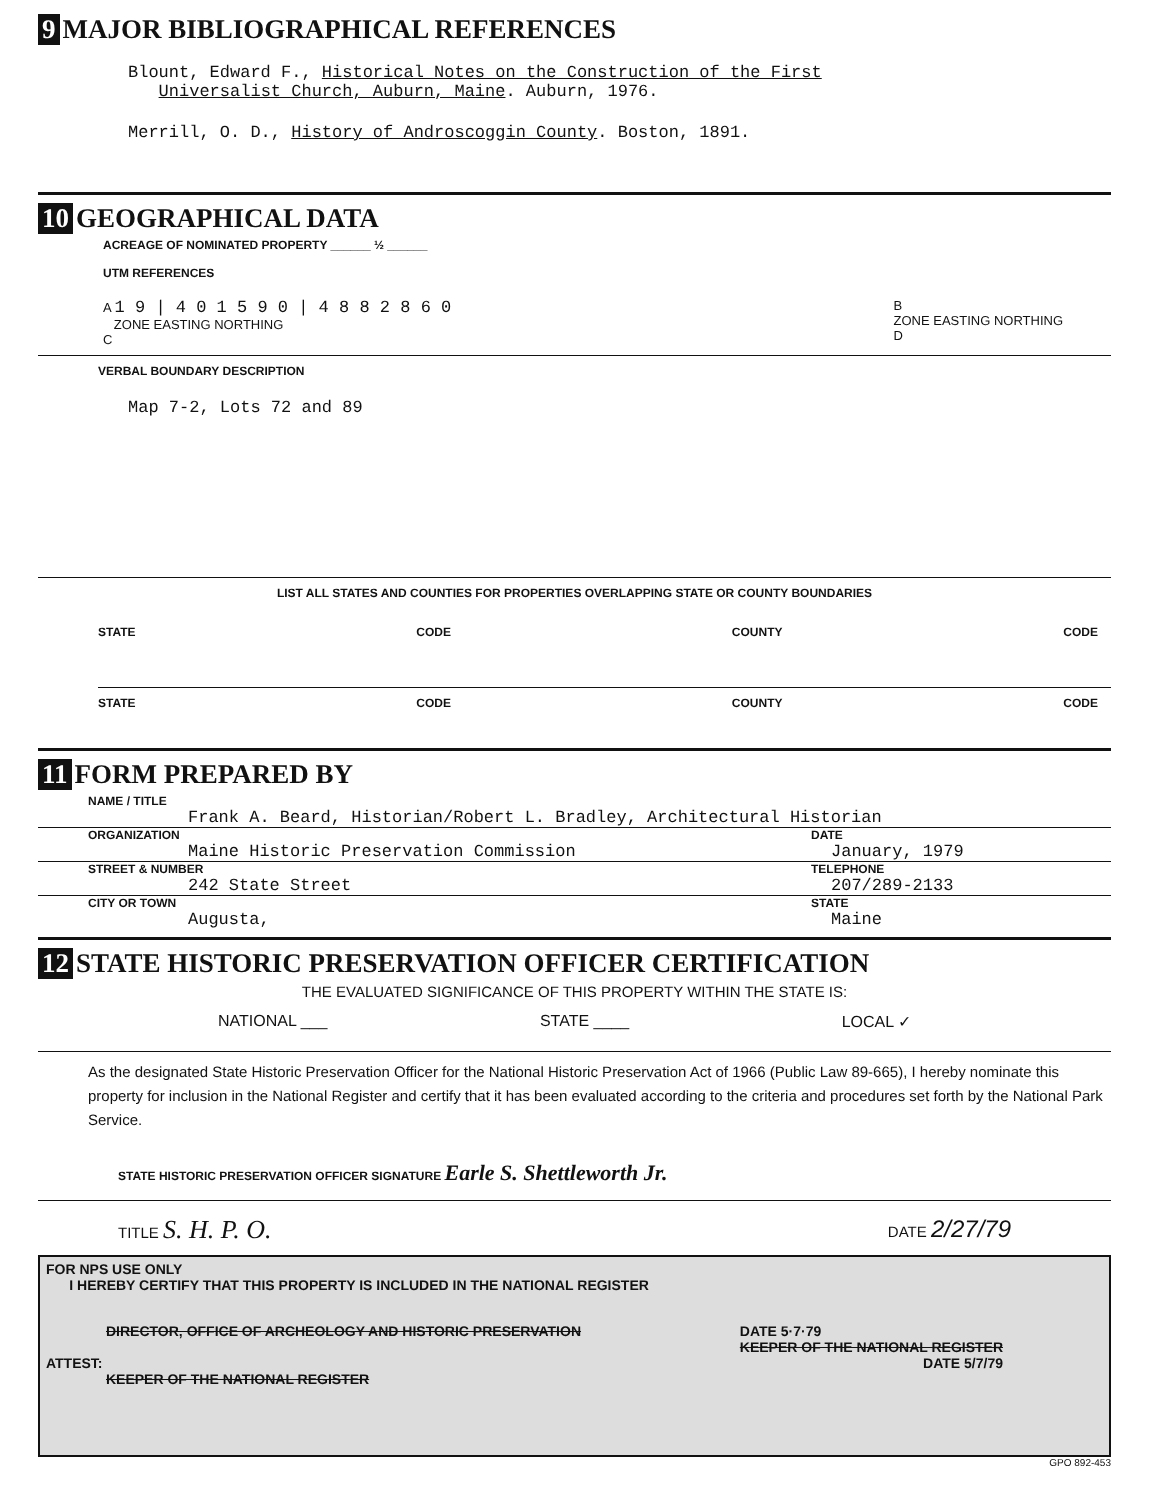9 MAJOR BIBLIOGRAPHICAL REFERENCES
Blount, Edward F., Historical Notes on the Construction of the First
Universalist Church, Auburn, Maine. Auburn, 1976.
Merrill, O. D., History of Androscoggin County. Boston, 1891.
10 GEOGRAPHICAL DATA
ACREAGE OF NOMINATED PROPERTY ______ ½ ______
UTM REFERENCES
A 1 9 | 4 0 1 5 9 0 | 4 8 8 2 8 6 0
ZONE EASTING NORTHING
C
B
ZONE EASTING NORTHING
D
VERBAL BOUNDARY DESCRIPTION
Map 7-2, Lots 72 and 89
LIST ALL STATES AND COUNTIES FOR PROPERTIES OVERLAPPING STATE OR COUNTY BOUNDARIES
STATE CODE COUNTY CODE
STATE CODE COUNTY CODE
11 FORM PREPARED BY
NAME / TITLE
Frank A. Beard, Historian/Robert L. Bradley, Architectural Historian
ORGANIZATION DATE
Maine Historic Preservation Commission January, 1979
STREET & NUMBER TELEPHONE
242 State Street 207/289-2133
CITY OR TOWN STATE
Augusta, Maine
12 STATE HISTORIC PRESERVATION OFFICER CERTIFICATION
THE EVALUATED SIGNIFICANCE OF THIS PROPERTY WITHIN THE STATE IS:
NATIONAL ___ STATE ____ LOCAL ✓
As the designated State Historic Preservation Officer for the National Historic Preservation Act of 1966 (Public Law 89-665), I hereby nominate this property for inclusion in the National Register and certify that it has been evaluated according to the criteria and procedures set forth by the National Park Service.
STATE HISTORIC PRESERVATION OFFICER SIGNATURE Earle S. Shettleworth Jr.
TITLE S. H. P. O. DATE 2/27/79
FOR NPS USE ONLY
I HEREBY CERTIFY THAT THIS PROPERTY IS INCLUDED IN THE NATIONAL REGISTER
DIRECTOR, OFFICE OF ARCHEOLOGY AND HISTORIC PRESERVATION DATE 5·7·79
KEEPER OF THE NATIONAL REGISTER
ATTEST: DATE 5/7/79
KEEPER OF THE NATIONAL REGISTER
GPO 892-453